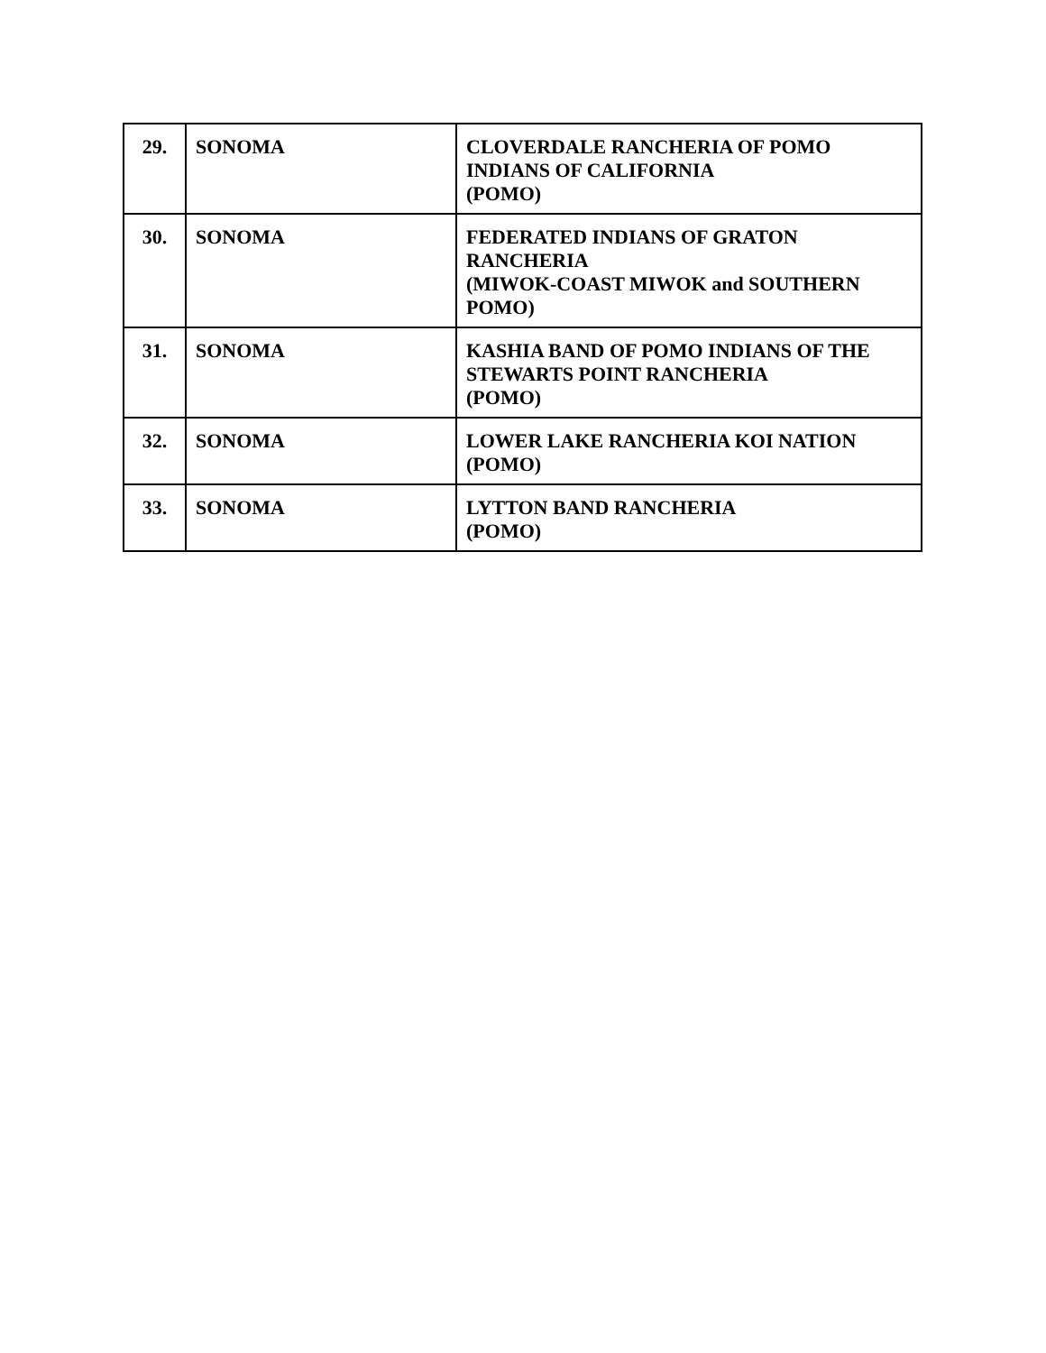| 29. | SONOMA | CLOVERDALE RANCHERIA OF POMO INDIANS OF CALIFORNIA (POMO) |
| 30. | SONOMA | FEDERATED INDIANS OF GRATON RANCHERIA (MIWOK-COAST MIWOK and SOUTHERN POMO) |
| 31. | SONOMA | KASHIA BAND OF POMO INDIANS OF THE STEWARTS POINT RANCHERIA (POMO) |
| 32. | SONOMA | LOWER LAKE RANCHERIA KOI NATION (POMO) |
| 33. | SONOMA | LYTTON BAND RANCHERIA (POMO) |